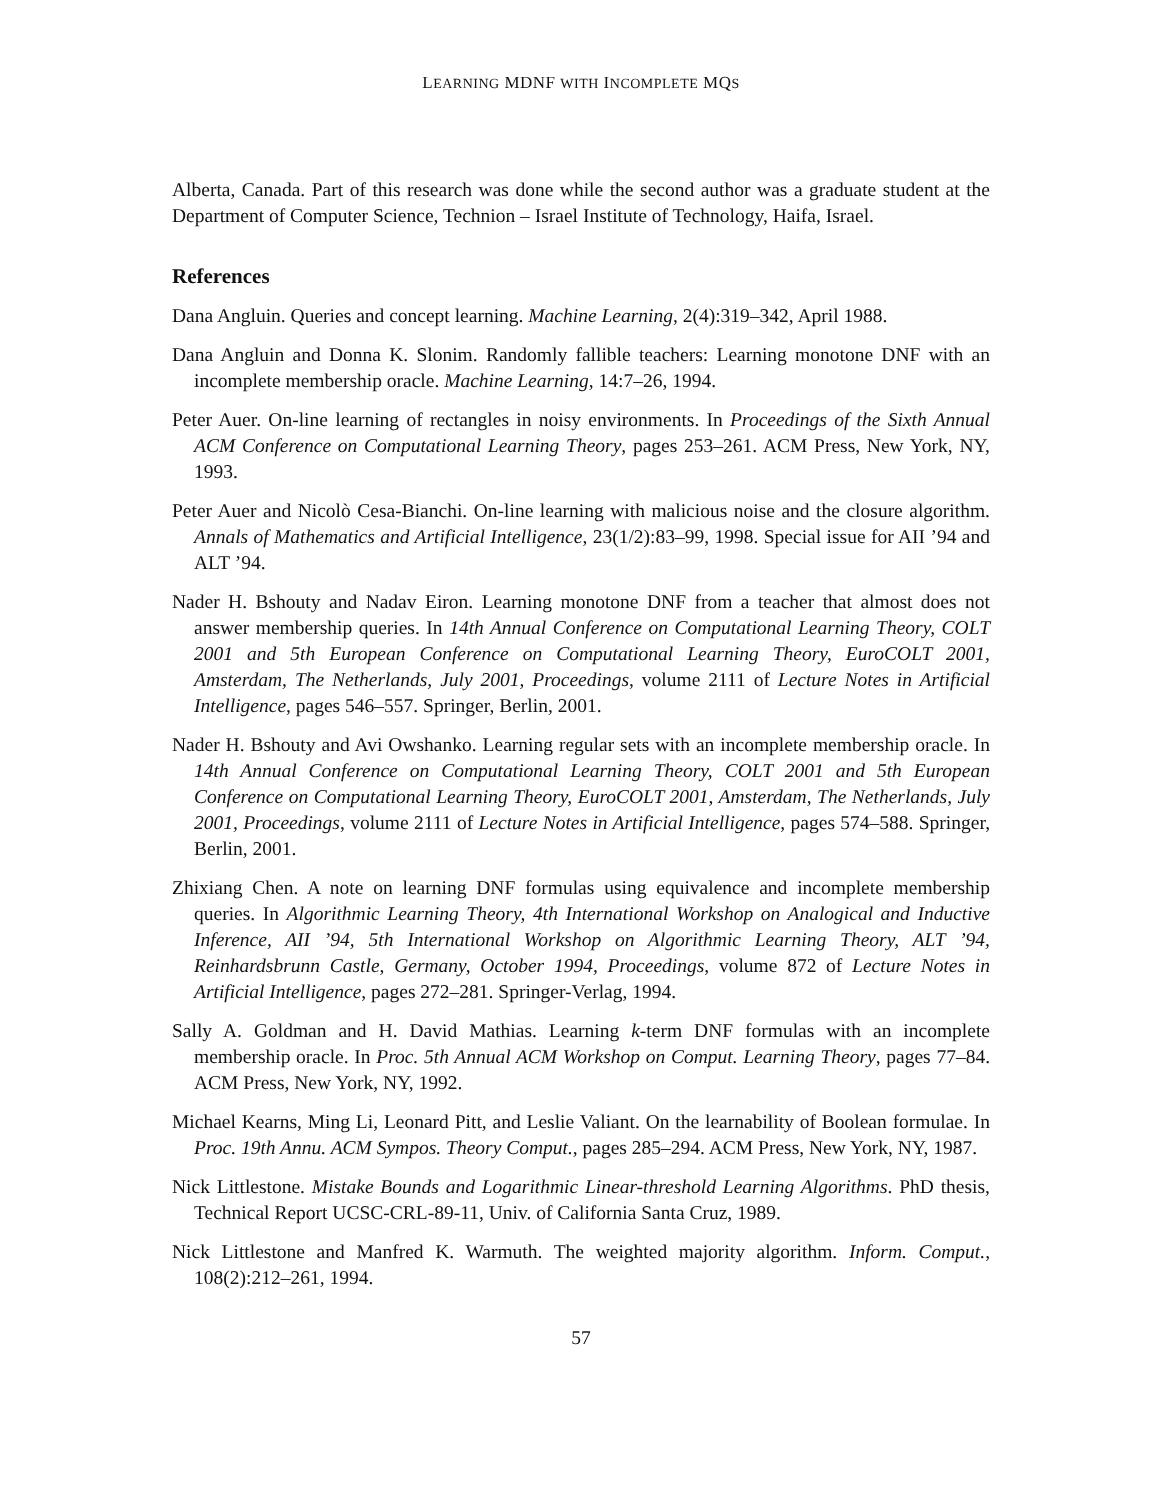LEARNING MDNF WITH INCOMPLETE MQS
Alberta, Canada. Part of this research was done while the second author was a graduate student at the Department of Computer Science, Technion – Israel Institute of Technology, Haifa, Israel.
References
Dana Angluin. Queries and concept learning. Machine Learning, 2(4):319–342, April 1988.
Dana Angluin and Donna K. Slonim. Randomly fallible teachers: Learning monotone DNF with an incomplete membership oracle. Machine Learning, 14:7–26, 1994.
Peter Auer. On-line learning of rectangles in noisy environments. In Proceedings of the Sixth Annual ACM Conference on Computational Learning Theory, pages 253–261. ACM Press, New York, NY, 1993.
Peter Auer and Nicolò Cesa-Bianchi. On-line learning with malicious noise and the closure algorithm. Annals of Mathematics and Artificial Intelligence, 23(1/2):83–99, 1998. Special issue for AII ’94 and ALT ’94.
Nader H. Bshouty and Nadav Eiron. Learning monotone DNF from a teacher that almost does not answer membership queries. In 14th Annual Conference on Computational Learning Theory, COLT 2001 and 5th European Conference on Computational Learning Theory, EuroCOLT 2001, Amsterdam, The Netherlands, July 2001, Proceedings, volume 2111 of Lecture Notes in Artificial Intelligence, pages 546–557. Springer, Berlin, 2001.
Nader H. Bshouty and Avi Owshanko. Learning regular sets with an incomplete membership oracle. In 14th Annual Conference on Computational Learning Theory, COLT 2001 and 5th European Conference on Computational Learning Theory, EuroCOLT 2001, Amsterdam, The Netherlands, July 2001, Proceedings, volume 2111 of Lecture Notes in Artificial Intelligence, pages 574–588. Springer, Berlin, 2001.
Zhixiang Chen. A note on learning DNF formulas using equivalence and incomplete membership queries. In Algorithmic Learning Theory, 4th International Workshop on Analogical and Inductive Inference, AII ’94, 5th International Workshop on Algorithmic Learning Theory, ALT ’94, Reinhardsbrunn Castle, Germany, October 1994, Proceedings, volume 872 of Lecture Notes in Artificial Intelligence, pages 272–281. Springer-Verlag, 1994.
Sally A. Goldman and H. David Mathias. Learning k-term DNF formulas with an incomplete membership oracle. In Proc. 5th Annual ACM Workshop on Comput. Learning Theory, pages 77–84. ACM Press, New York, NY, 1992.
Michael Kearns, Ming Li, Leonard Pitt, and Leslie Valiant. On the learnability of Boolean formulae. In Proc. 19th Annu. ACM Sympos. Theory Comput., pages 285–294. ACM Press, New York, NY, 1987.
Nick Littlestone. Mistake Bounds and Logarithmic Linear-threshold Learning Algorithms. PhD thesis, Technical Report UCSC-CRL-89-11, Univ. of California Santa Cruz, 1989.
Nick Littlestone and Manfred K. Warmuth. The weighted majority algorithm. Inform. Comput., 108(2):212–261, 1994.
57